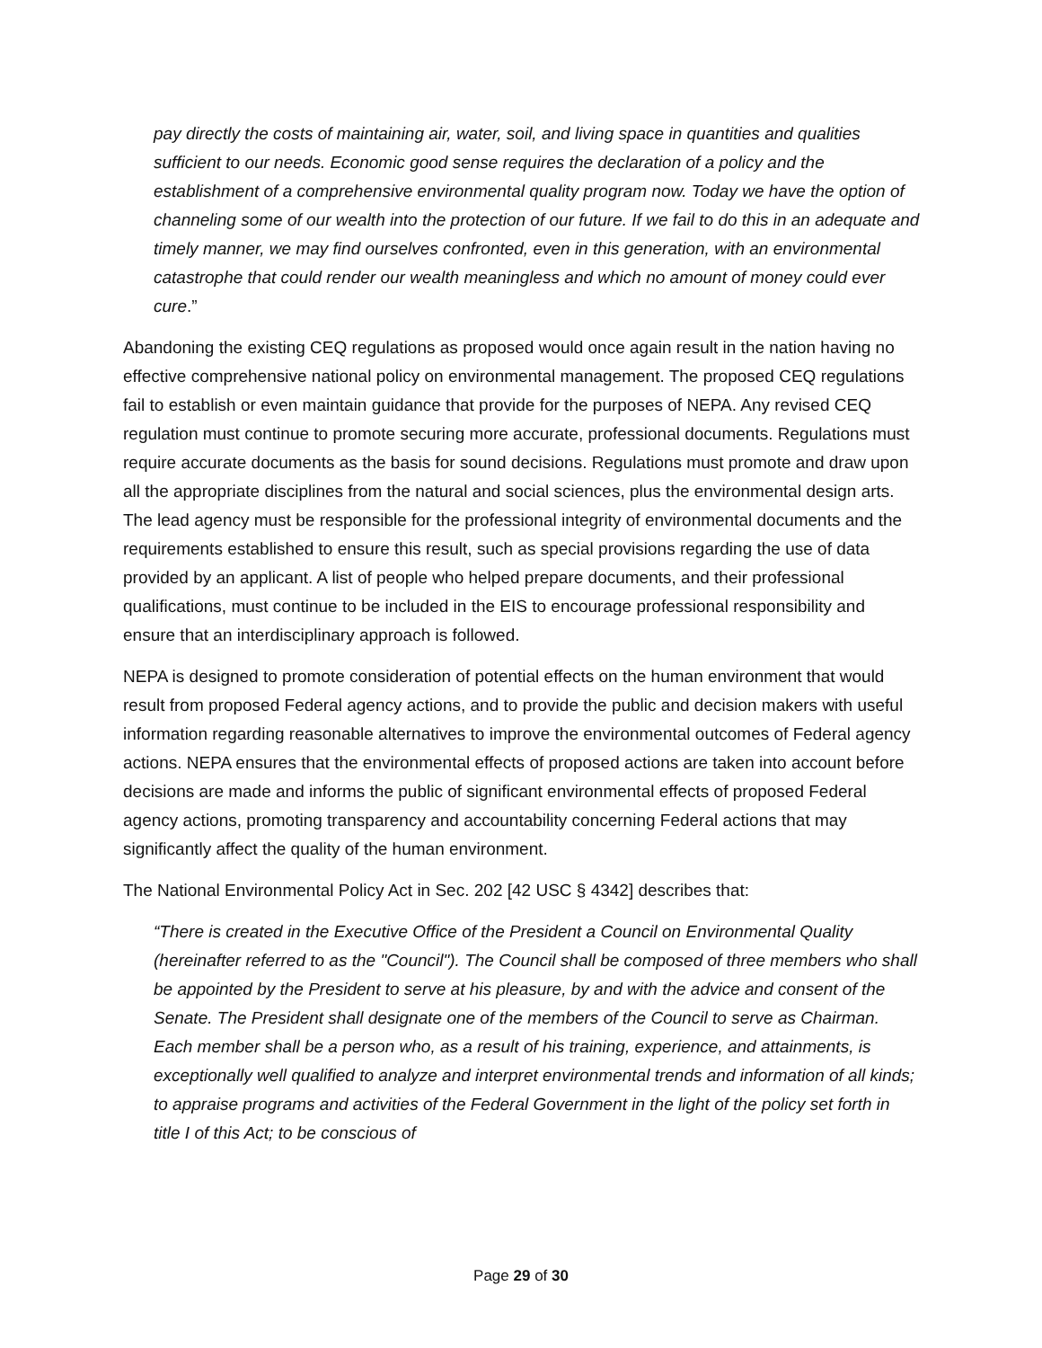pay directly the costs of maintaining air, water, soil, and living space in quantities and qualities sufficient to our needs. Economic good sense requires the declaration of a policy and the establishment of a comprehensive environmental quality program now. Today we have the option of channeling some of our wealth into the protection of our future. If we fail to do this in an adequate and timely manner, we may find ourselves confronted, even in this generation, with an environmental catastrophe that could render our wealth meaningless and which no amount of money could ever cure.”
Abandoning the existing CEQ regulations as proposed would once again result in the nation having no effective comprehensive national policy on environmental management. The proposed CEQ regulations fail to establish or even maintain guidance that provide for the purposes of NEPA. Any revised CEQ regulation must continue to promote securing more accurate, professional documents. Regulations must require accurate documents as the basis for sound decisions. Regulations must promote and draw upon all the appropriate disciplines from the natural and social sciences, plus the environmental design arts. The lead agency must be responsible for the professional integrity of environmental documents and the requirements established to ensure this result, such as special provisions regarding the use of data provided by an applicant. A list of people who helped prepare documents, and their professional qualifications, must continue to be included in the EIS to encourage professional responsibility and ensure that an interdisciplinary approach is followed.
NEPA is designed to promote consideration of potential effects on the human environment that would result from proposed Federal agency actions, and to provide the public and decision makers with useful information regarding reasonable alternatives to improve the environmental outcomes of Federal agency actions. NEPA ensures that the environmental effects of proposed actions are taken into account before decisions are made and informs the public of significant environmental effects of proposed Federal agency actions, promoting transparency and accountability concerning Federal actions that may significantly affect the quality of the human environment.
The National Environmental Policy Act in Sec. 202 [42 USC § 4342] describes that:
“There is created in the Executive Office of the President a Council on Environmental Quality (hereinafter referred to as the "Council"). The Council shall be composed of three members who shall be appointed by the President to serve at his pleasure, by and with the advice and consent of the Senate. The President shall designate one of the members of the Council to serve as Chairman. Each member shall be a person who, as a result of his training, experience, and attainments, is exceptionally well qualified to analyze and interpret environmental trends and information of all kinds; to appraise programs and activities of the Federal Government in the light of the policy set forth in title I of this Act; to be conscious of
Page 29 of 30